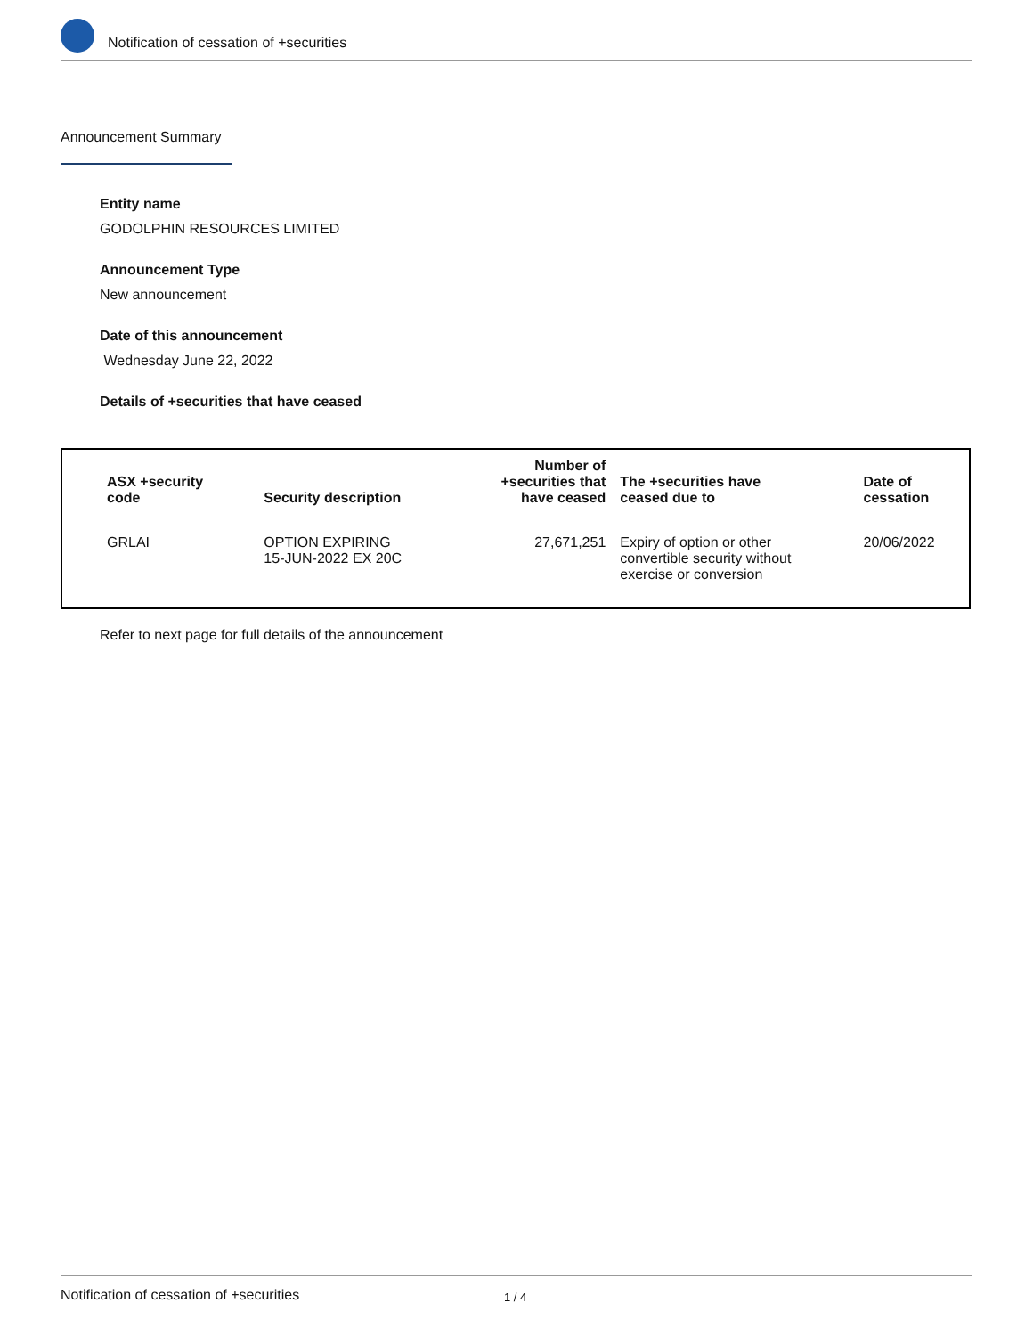Notification of cessation of +securities
Announcement Summary
Entity name
GODOLPHIN RESOURCES LIMITED
Announcement Type
New announcement
Date of this announcement
Wednesday June 22, 2022
Details of +securities that have ceased
| ASX +security code | Security description | Number of +securities that have ceased | The +securities have ceased due to | Date of cessation |
| --- | --- | --- | --- | --- |
| GRLAI | OPTION EXPIRING 15-JUN-2022 EX 20C | 27,671,251 | Expiry of option or other convertible security without exercise or conversion | 20/06/2022 |
Refer to next page for full details of the announcement
Notification of cessation of +securities 1 / 4